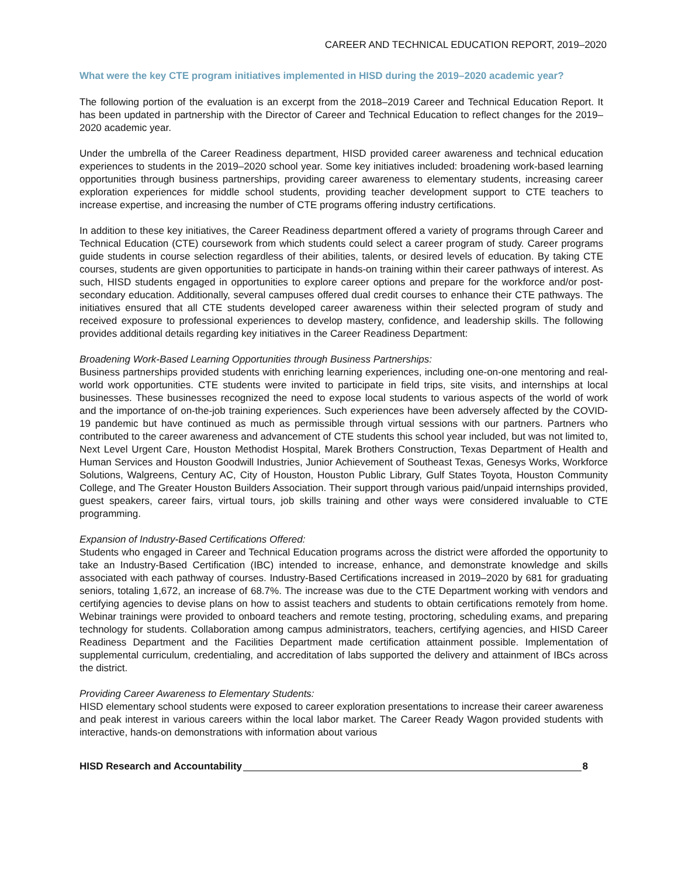CAREER AND TECHNICAL EDUCATION REPORT, 2019–2020
What were the key CTE program initiatives implemented in HISD during the 2019–2020 academic year?
The following portion of the evaluation is an excerpt from the 2018–2019 Career and Technical Education Report. It has been updated in partnership with the Director of Career and Technical Education to reflect changes for the 2019–2020 academic year.
Under the umbrella of the Career Readiness department, HISD provided career awareness and technical education experiences to students in the 2019–2020 school year. Some key initiatives included: broadening work-based learning opportunities through business partnerships, providing career awareness to elementary students, increasing career exploration experiences for middle school students, providing teacher development support to CTE teachers to increase expertise, and increasing the number of CTE programs offering industry certifications.
In addition to these key initiatives, the Career Readiness department offered a variety of programs through Career and Technical Education (CTE) coursework from which students could select a career program of study. Career programs guide students in course selection regardless of their abilities, talents, or desired levels of education. By taking CTE courses, students are given opportunities to participate in hands-on training within their career pathways of interest. As such, HISD students engaged in opportunities to explore career options and prepare for the workforce and/or post-secondary education. Additionally, several campuses offered dual credit courses to enhance their CTE pathways. The initiatives ensured that all CTE students developed career awareness within their selected program of study and received exposure to professional experiences to develop mastery, confidence, and leadership skills. The following provides additional details regarding key initiatives in the Career Readiness Department:
Broadening Work-Based Learning Opportunities through Business Partnerships:
Business partnerships provided students with enriching learning experiences, including one-on-one mentoring and real-world work opportunities. CTE students were invited to participate in field trips, site visits, and internships at local businesses. These businesses recognized the need to expose local students to various aspects of the world of work and the importance of on-the-job training experiences. Such experiences have been adversely affected by the COVID-19 pandemic but have continued as much as permissible through virtual sessions with our partners. Partners who contributed to the career awareness and advancement of CTE students this school year included, but was not limited to, Next Level Urgent Care, Houston Methodist Hospital, Marek Brothers Construction, Texas Department of Health and Human Services and Houston Goodwill Industries, Junior Achievement of Southeast Texas, Genesys Works, Workforce Solutions, Walgreens, Century AC, City of Houston, Houston Public Library, Gulf States Toyota, Houston Community College, and The Greater Houston Builders Association. Their support through various paid/unpaid internships provided, guest speakers, career fairs, virtual tours, job skills training and other ways were considered invaluable to CTE programming.
Expansion of Industry-Based Certifications Offered:
Students who engaged in Career and Technical Education programs across the district were afforded the opportunity to take an Industry-Based Certification (IBC) intended to increase, enhance, and demonstrate knowledge and skills associated with each pathway of courses. Industry-Based Certifications increased in 2019–2020 by 681 for graduating seniors, totaling 1,672, an increase of 68.7%. The increase was due to the CTE Department working with vendors and certifying agencies to devise plans on how to assist teachers and students to obtain certifications remotely from home. Webinar trainings were provided to onboard teachers and remote testing, proctoring, scheduling exams, and preparing technology for students. Collaboration among campus administrators, teachers, certifying agencies, and HISD Career Readiness Department and the Facilities Department made certification attainment possible. Implementation of supplemental curriculum, credentialing, and accreditation of labs supported the delivery and attainment of IBCs across the district.
Providing Career Awareness to Elementary Students:
HISD elementary school students were exposed to career exploration presentations to increase their career awareness and peak interest in various careers within the local labor market. The Career Ready Wagon provided students with interactive, hands-on demonstrations with information about various
HISD Research and Accountability 8